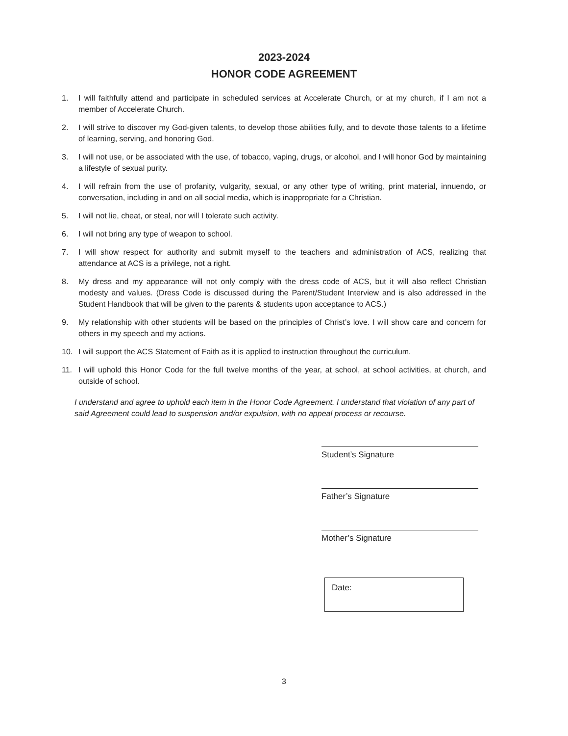2023-2024
HONOR CODE AGREEMENT
1. I will faithfully attend and participate in scheduled services at Accelerate Church, or at my church, if I am not a member of Accelerate Church.
2. I will strive to discover my God-given talents, to develop those abilities fully, and to devote those talents to a lifetime of learning, serving, and honoring God.
3. I will not use, or be associated with the use, of tobacco, vaping, drugs, or alcohol, and I will honor God by maintaining a lifestyle of sexual purity.
4. I will refrain from the use of profanity, vulgarity, sexual, or any other type of writing, print material, innuendo, or conversation, including in and on all social media, which is inappropriate for a Christian.
5. I will not lie, cheat, or steal, nor will I tolerate such activity.
6. I will not bring any type of weapon to school.
7. I will show respect for authority and submit myself to the teachers and administration of ACS, realizing that attendance at ACS is a privilege, not a right.
8. My dress and my appearance will not only comply with the dress code of ACS, but it will also reflect Christian modesty and values. (Dress Code is discussed during the Parent/Student Interview and is also addressed in the Student Handbook that will be given to the parents & students upon acceptance to ACS.)
9. My relationship with other students will be based on the principles of Christ’s love. I will show care and concern for others in my speech and my actions.
10. I will support the ACS Statement of Faith as it is applied to instruction throughout the curriculum.
11. I will uphold this Honor Code for the full twelve months of the year, at school, at school activities, at church, and outside of school.
I understand and agree to uphold each item in the Honor Code Agreement. I understand that violation of any part of said Agreement could lead to suspension and/or expulsion, with no appeal process or recourse.
Student’s Signature
Father’s Signature
Mother’s Signature
Date:
3